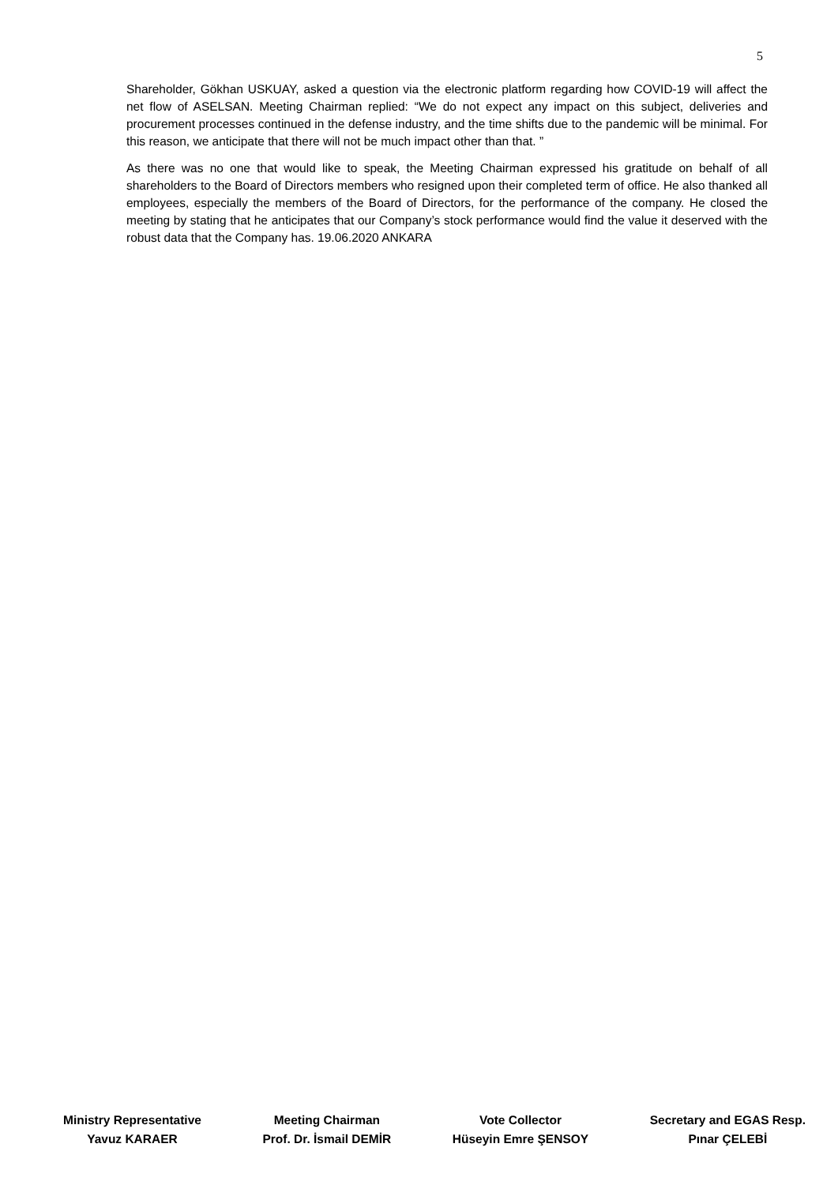5
Shareholder, Gökhan USKUAY, asked a question via the electronic platform regarding how COVID-19 will affect the net flow of ASELSAN. Meeting Chairman replied: “We do not expect any impact on this subject, deliveries and procurement processes continued in the defense industry, and the time shifts due to the pandemic will be minimal. For this reason, we anticipate that there will not be much impact other than that. ”
As there was no one that would like to speak, the Meeting Chairman expressed his gratitude on behalf of all shareholders to the Board of Directors members who resigned upon their completed term of office. He also thanked all employees, especially the members of the Board of Directors, for the performance of the company. He closed the meeting by stating that he anticipates that our Company’s stock performance would find the value it deserved with the robust data that the Company has. 19.06.2020 ANKARA
Ministry Representative
Yavuz KARAER
Meeting Chairman
Prof. Dr. İsmail DEMİR
Vote Collector
Hüseyin Emre ŞENSOY
Secretary and EGAS Resp.
Pınar ÇELEBİ